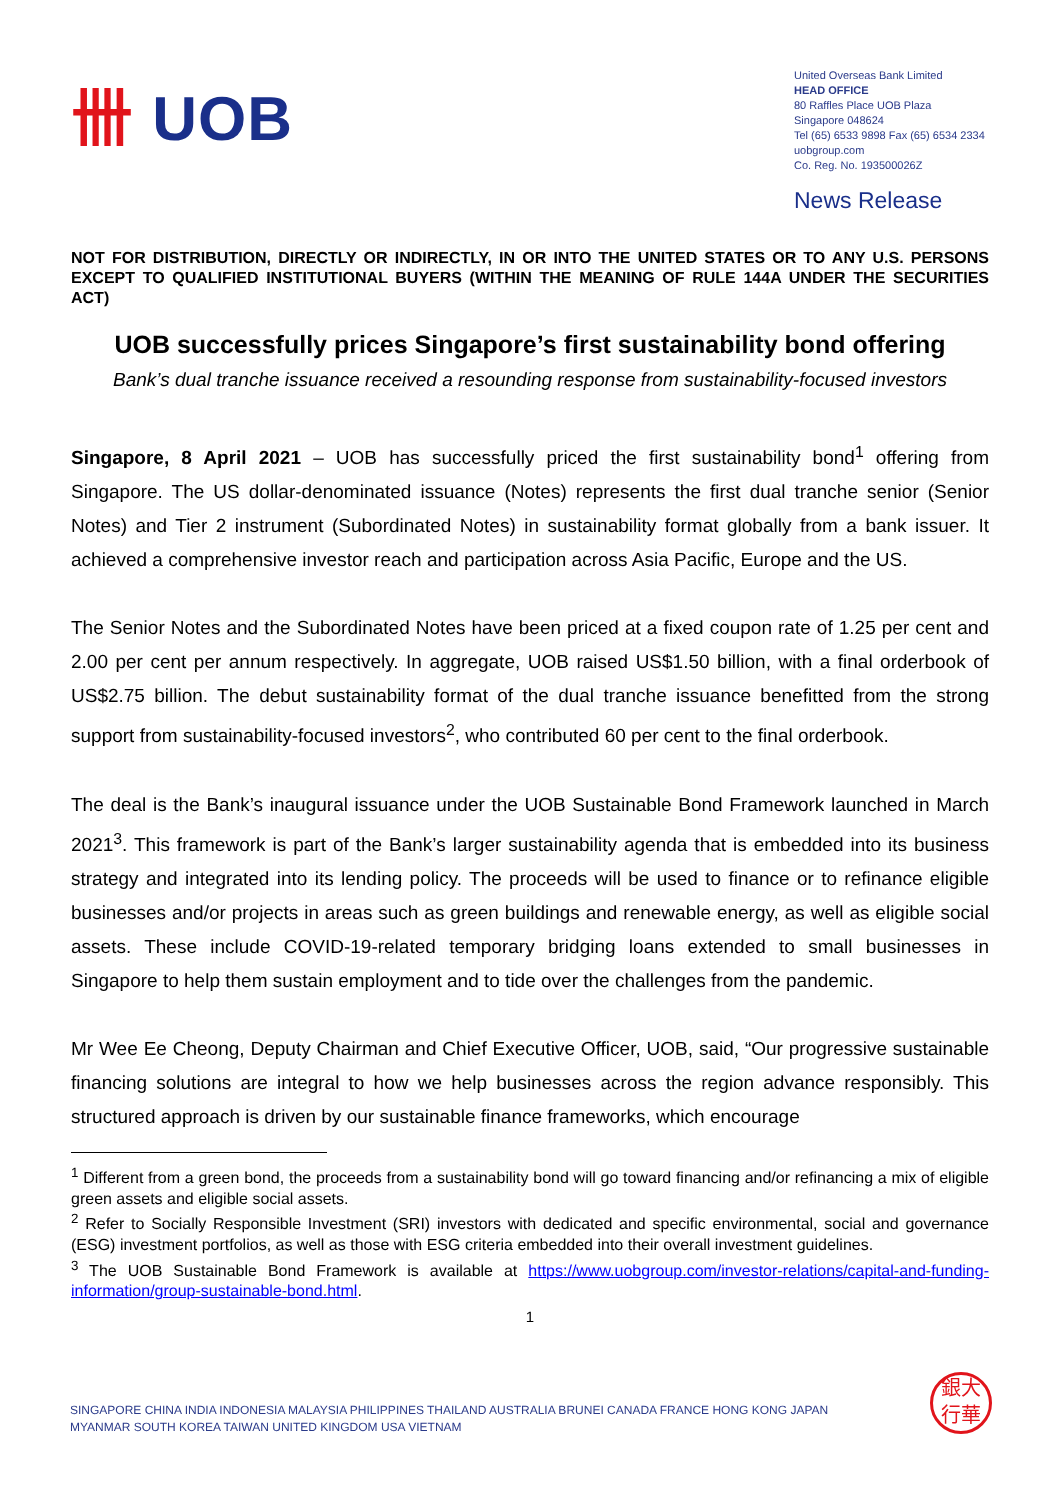卌 UOB
United Overseas Bank Limited
HEAD OFFICE
80 Raffles Place UOB Plaza
Singapore 048624
Tel (65) 6533 9898 Fax (65) 6534 2334
uobgroup.com
Co. Reg. No. 193500026Z
News Release
NOT FOR DISTRIBUTION, DIRECTLY OR INDIRECTLY, IN OR INTO THE UNITED STATES OR TO ANY U.S. PERSONS EXCEPT TO QUALIFIED INSTITUTIONAL BUYERS (WITHIN THE MEANING OF RULE 144A UNDER THE SECURITIES ACT)
UOB successfully prices Singapore’s first sustainability bond offering
Bank’s dual tranche issuance received a resounding response from sustainability-focused investors
Singapore, 8 April 2021 – UOB has successfully priced the first sustainability bond<sup>1</sup> offering from Singapore. The US dollar-denominated issuance (Notes) represents the first dual tranche senior (Senior Notes) and Tier 2 instrument (Subordinated Notes) in sustainability format globally from a bank issuer. It achieved a comprehensive investor reach and participation across Asia Pacific, Europe and the US.
The Senior Notes and the Subordinated Notes have been priced at a fixed coupon rate of 1.25 per cent and 2.00 per cent per annum respectively. In aggregate, UOB raised US$1.50 billion, with a final orderbook of US$2.75 billion. The debut sustainability format of the dual tranche issuance benefitted from the strong support from sustainability-focused investors<sup>2</sup>, who contributed 60 per cent to the final orderbook.
The deal is the Bank’s inaugural issuance under the UOB Sustainable Bond Framework launched in March 2021<sup>3</sup>. This framework is part of the Bank’s larger sustainability agenda that is embedded into its business strategy and integrated into its lending policy. The proceeds will be used to finance or to refinance eligible businesses and/or projects in areas such as green buildings and renewable energy, as well as eligible social assets. These include COVID-19-related temporary bridging loans extended to small businesses in Singapore to help them sustain employment and to tide over the challenges from the pandemic.
Mr Wee Ee Cheong, Deputy Chairman and Chief Executive Officer, UOB, said, “Our progressive sustainable financing solutions are integral to how we help businesses across the region advance responsibly. This structured approach is driven by our sustainable finance frameworks, which encourage
<sup>1</sup> Different from a green bond, the proceeds from a sustainability bond will go toward financing and/or refinancing a mix of eligible green assets and eligible social assets.
<sup>2</sup> Refer to Socially Responsible Investment (SRI) investors with dedicated and specific environmental, social and governance (ESG) investment portfolios, as well as those with ESG criteria embedded into their overall investment guidelines.
<sup>3</sup> The UOB Sustainable Bond Framework is available at https://www.uobgroup.com/investor-relations/capital-and-funding-information/group-sustainable-bond.html.
1
SINGAPORE CHINA INDIA INDONESIA MALAYSIA PHILIPPINES THAILAND AUSTRALIA BRUNEI CANADA FRANCE HONG KONG JAPAN
MYANMAR SOUTH KOREA TAIWAN UNITED KINGDOM USA VIETNAM
銀大
行華